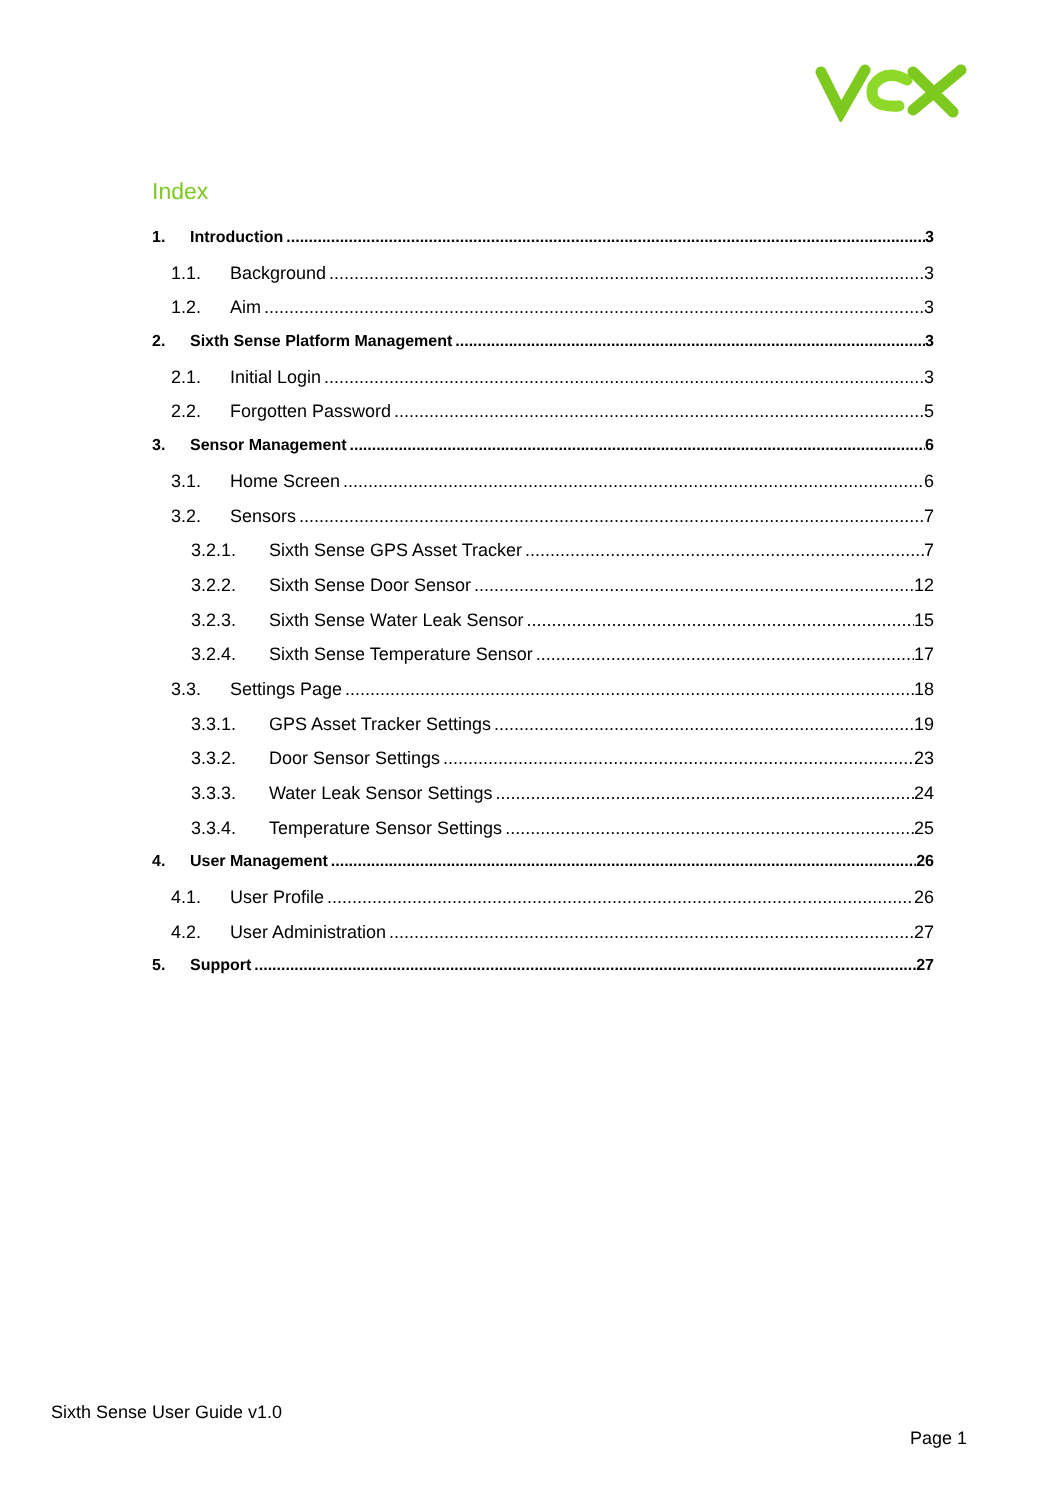Index
1. Introduction 3
1.1. Background 3
1.2. Aim 3
2. Sixth Sense Platform Management 3
2.1. Initial Login 3
2.2. Forgotten Password 5
3. Sensor Management 6
3.1. Home Screen 6
3.2. Sensors 7
3.2.1. Sixth Sense GPS Asset Tracker 7
3.2.2. Sixth Sense Door Sensor 12
3.2.3. Sixth Sense Water Leak Sensor 15
3.2.4. Sixth Sense Temperature Sensor 17
3.3. Settings Page 18
3.3.1. GPS Asset Tracker Settings 19
3.3.2. Door Sensor Settings 23
3.3.3. Water Leak Sensor Settings 24
3.3.4. Temperature Sensor Settings 25
4. User Management 26
4.1. User Profile 26
4.2. User Administration 27
5. Support 27
Sixth Sense User Guide v1.0
Page 1